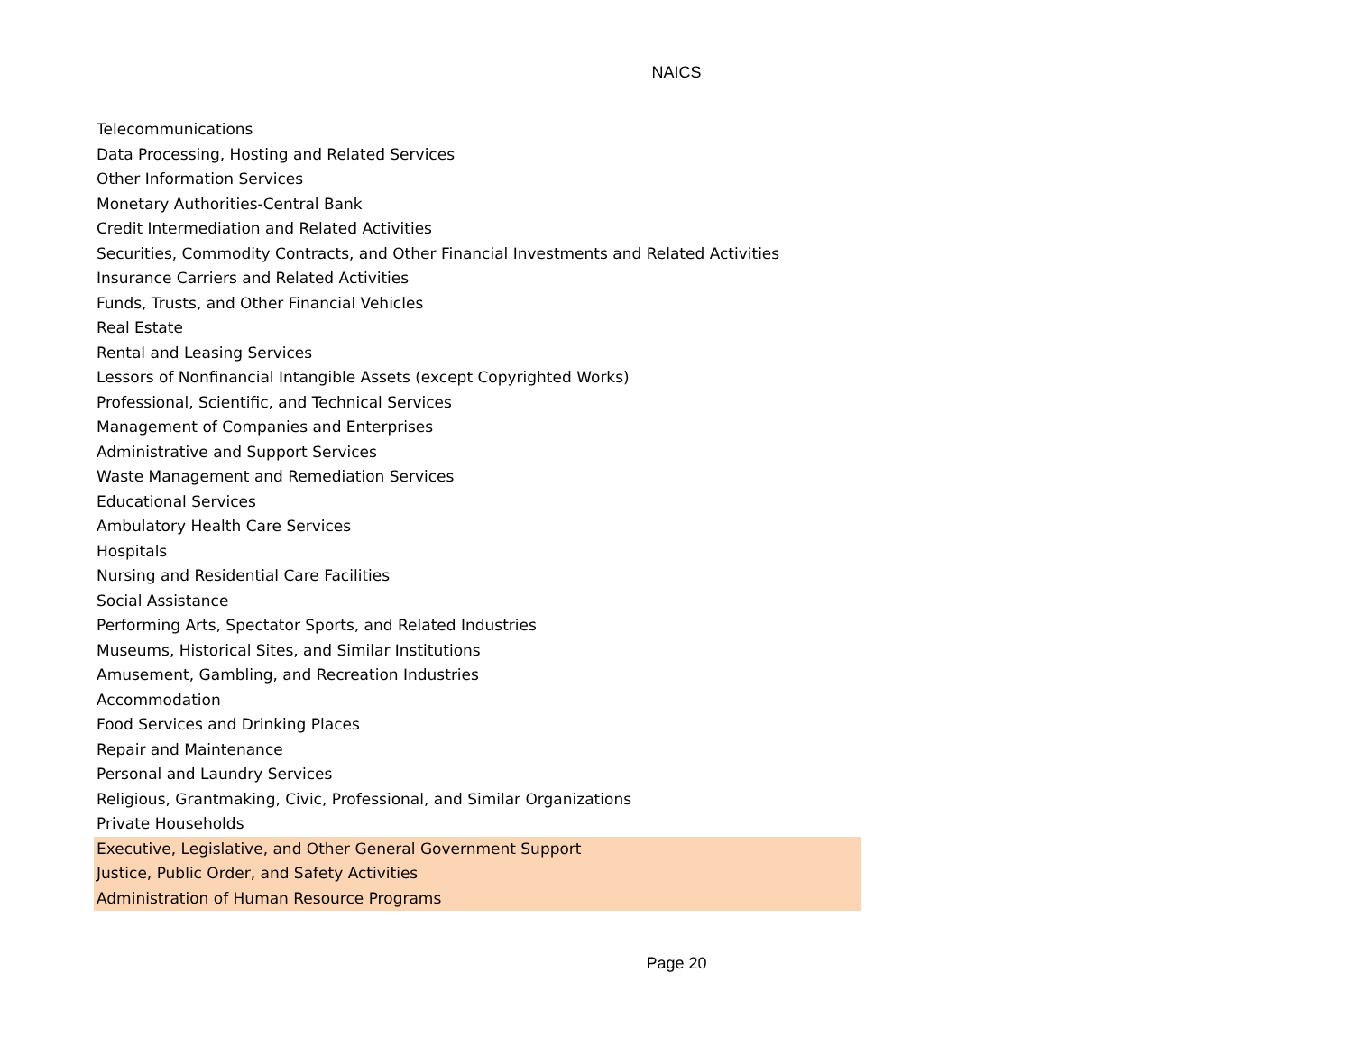NAICS
| Telecommunications |
| Data Processing, Hosting and Related Services |
| Other Information Services |
| Monetary Authorities-Central Bank |
| Credit Intermediation and Related Activities |
| Securities, Commodity Contracts, and Other Financial Investments and Related Activities |
| Insurance Carriers and Related Activities |
| Funds, Trusts, and Other Financial Vehicles |
| Real Estate |
| Rental and Leasing Services |
| Lessors of Nonfinancial Intangible Assets (except Copyrighted Works) |
| Professional, Scientific, and Technical Services |
| Management of Companies and Enterprises |
| Administrative and Support Services |
| Waste Management and Remediation Services |
| Educational Services |
| Ambulatory Health Care Services |
| Hospitals |
| Nursing and Residential Care Facilities |
| Social Assistance |
| Performing Arts, Spectator Sports, and Related Industries |
| Museums, Historical Sites, and Similar Institutions |
| Amusement, Gambling, and Recreation Industries |
| Accommodation |
| Food Services and Drinking Places |
| Repair and Maintenance |
| Personal and Laundry Services |
| Religious, Grantmaking, Civic, Professional, and Similar Organizations |
| Private Households |
| Executive, Legislative, and Other General Government Support |
| Justice, Public Order, and Safety Activities |
| Administration of Human Resource Programs |
Page 20